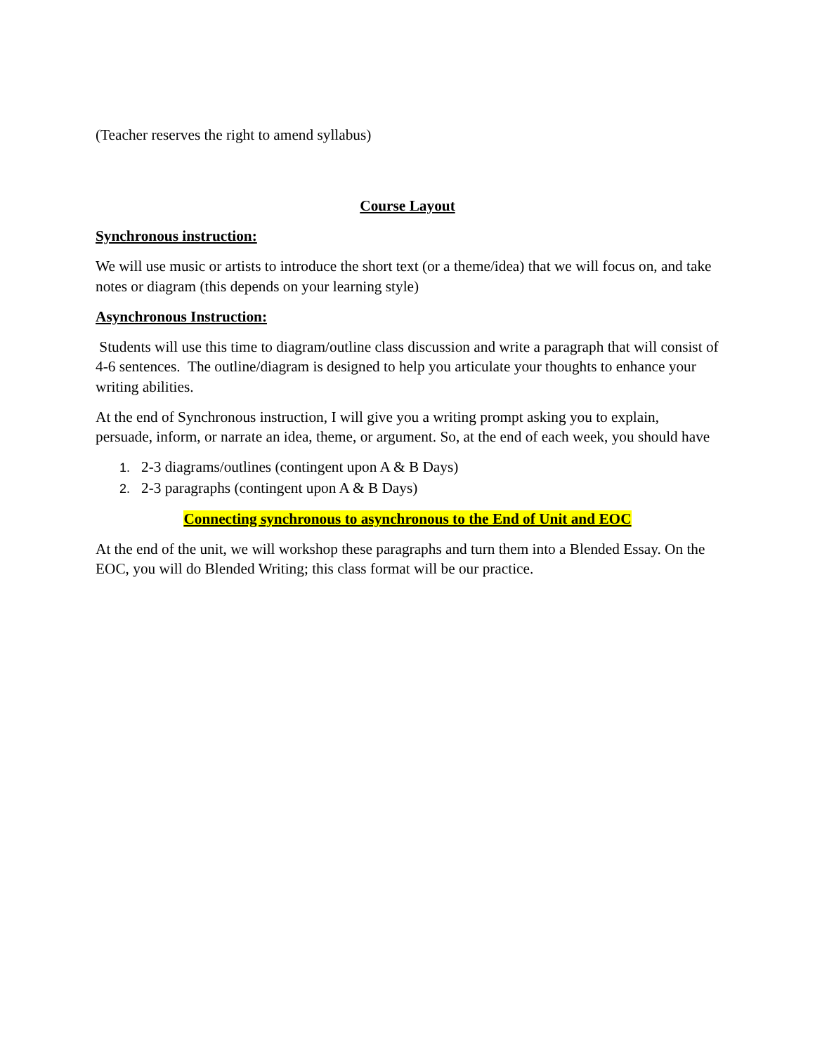(Teacher reserves the right to amend syllabus)
Course Layout
Synchronous instruction:
We will use music or artists to introduce the short text (or a theme/idea) that we will focus on, and take notes or diagram (this depends on your learning style)
Asynchronous Instruction:
Students will use this time to diagram/outline class discussion and write a paragraph that will consist of 4-6 sentences. The outline/diagram is designed to help you articulate your thoughts to enhance your writing abilities.
At the end of Synchronous instruction, I will give you a writing prompt asking you to explain, persuade, inform, or narrate an idea, theme, or argument. So, at the end of each week, you should have
1. 2-3 diagrams/outlines (contingent upon A & B Days)
2. 2-3 paragraphs (contingent upon A & B Days)
Connecting synchronous to asynchronous to the End of Unit and EOC
At the end of the unit, we will workshop these paragraphs and turn them into a Blended Essay. On the EOC, you will do Blended Writing; this class format will be our practice.